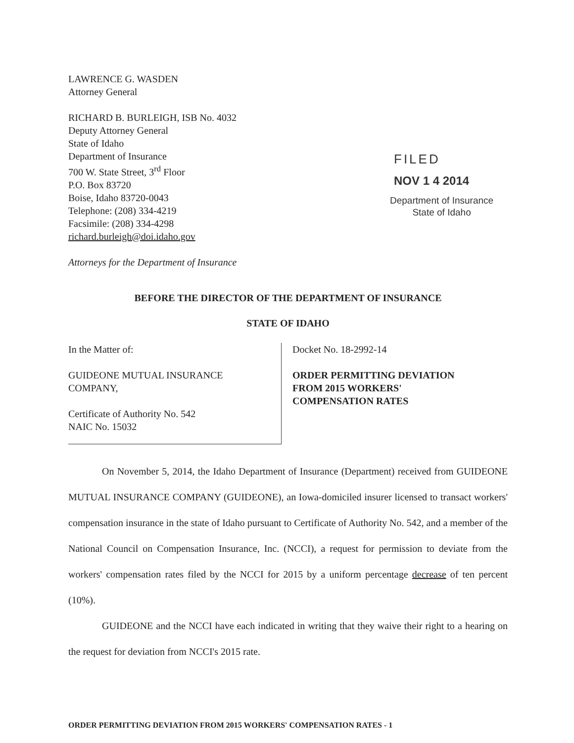LAWRENCE G. WASDEN
Attorney General
RICHARD B. BURLEIGH, ISB No. 4032
Deputy Attorney General
State of Idaho
Department of Insurance
700 W. State Street, 3<sup>rd</sup> Floor
P.O. Box 83720
Boise, Idaho 83720-0043
Telephone: (208) 334-4219
Facsimile: (208) 334-4298
richard.burleigh@doi.idaho.gov
Attorneys for the Department of Insurance
FILED
NOV 1 4 2014
Department of Insurance
State of Idaho
BEFORE THE DIRECTOR OF THE DEPARTMENT OF INSURANCE
STATE OF IDAHO
In the Matter of:
GUIDEONE MUTUAL INSURANCE
COMPANY,
Certificate of Authority No. 542
NAIC No. 15032
Docket No. 18-2992-14
ORDER PERMITTING DEVIATION
FROM 2015 WORKERS'
COMPENSATION RATES
On November 5, 2014, the Idaho Department of Insurance (Department) received from GUIDEONE MUTUAL INSURANCE COMPANY (GUIDEONE), an Iowa-domiciled insurer licensed to transact workers' compensation insurance in the state of Idaho pursuant to Certificate of Authority No. 542, and a member of the National Council on Compensation Insurance, Inc. (NCCI), a request for permission to deviate from the workers' compensation rates filed by the NCCI for 2015 by a uniform percentage decrease of ten percent (10%).
GUIDEONE and the NCCI have each indicated in writing that they waive their right to a hearing on the request for deviation from NCCI's 2015 rate.
ORDER PERMITTING DEVIATION FROM 2015 WORKERS' COMPENSATION RATES - 1